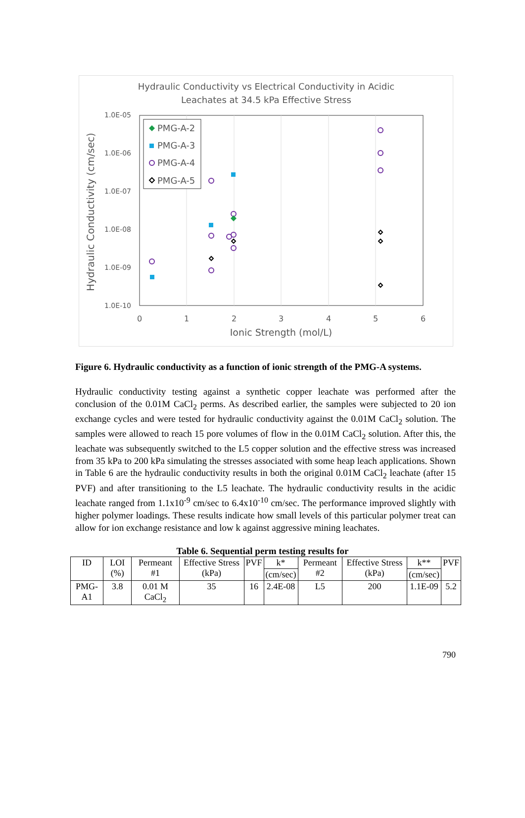Hydraulic Conductivity vs Electrical Conductivity in Acidic
Leachates at 34.5 kPa Effective Stress
1.0E-05
1.0E-06
1.0E-07
1.0E-08
1.0E-09
1.0E-10
0
1
2
3
4
5
6
Ionic Strength (mol/L)
Hydraulic Conductivity (cm/sec)
PMG-A-2
PMG-A-3
PMG-A-4
PMG-A-5
Figure 6. Hydraulic conductivity as a function of ionic strength of the PMG-A systems.
Hydraulic conductivity testing against a synthetic copper leachate was performed after the conclusion of the 0.01M CaCl<sub>2</sub> perms. As described earlier, the samples were subjected to 20 ion exchange cycles and were tested for hydraulic conductivity against the 0.01M CaCl<sub>2</sub> solution. The samples were allowed to reach 15 pore volumes of flow in the 0.01M CaCl<sub>2</sub> solution. After this, the leachate was subsequently switched to the L5 copper solution and the effective stress was increased from 35 kPa to 200 kPa simulating the stresses associated with some heap leach applications. Shown in Table 6 are the hydraulic conductivity results in both the original 0.01M CaCl<sub>2</sub> leachate (after 15 PVF) and after transitioning to the L5 leachate. The hydraulic conductivity results in the acidic leachate ranged from 1.1x10<sup>-9</sup> cm/sec to 6.4x10<sup>-10</sup> cm/sec. The performance improved slightly with higher polymer loadings. These results indicate how small levels of this particular polymer treat can allow for ion exchange resistance and low k against aggressive mining leachates.
Table 6. Sequential perm testing results for
| ID | LOI (%) | Permeant #1 | Effective Stress (kPa) | PVF | k* | Permeant #2 | Effective Stress (kPa) | k** | PVF |
| --- | --- | --- | --- | --- | --- | --- | --- | --- | --- |
| | | | | | (cm/sec) | | | (cm/sec) | |
| PMG-A1 | 3.8 | 0.01 M CaCl<sub>2</sub> | 35 | 16 | 2.4E-08 | L5 | 200 | 1.1E-09 | 5.2 |
790